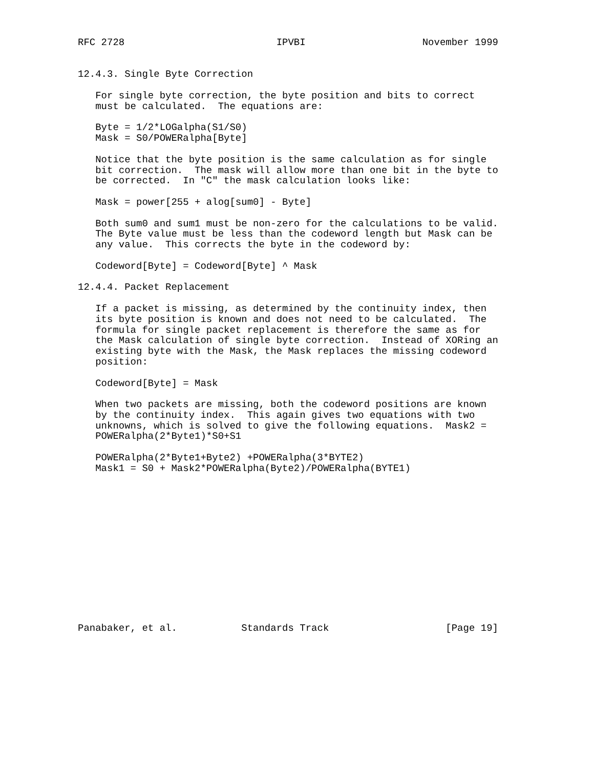RFC 2728                          IPVBI                    November 1999


12.4.3. Single Byte Correction

   For single byte correction, the byte position and bits to correct
   must be calculated.  The equations are:

   Byte = 1/2*LOGalpha(S1/S0)
   Mask = S0/POWERalpha[Byte]

   Notice that the byte position is the same calculation as for single
   bit correction.  The mask will allow more than one bit in the byte to
   be corrected.  In "C" the mask calculation looks like:

   Mask = power[255 + alog[sum0] - Byte]

   Both sum0 and sum1 must be non-zero for the calculations to be valid.
   The Byte value must be less than the codeword length but Mask can be
   any value.  This corrects the byte in the codeword by:

   Codeword[Byte] = Codeword[Byte] ^ Mask

12.4.4. Packet Replacement

   If a packet is missing, as determined by the continuity index, then
   its byte position is known and does not need to be calculated.  The
   formula for single packet replacement is therefore the same as for
   the Mask calculation of single byte correction.  Instead of XORing an
   existing byte with the Mask, the Mask replaces the missing codeword
   position:

   Codeword[Byte] = Mask

   When two packets are missing, both the codeword positions are known
   by the continuity index.  This again gives two equations with two
   unknowns, which is solved to give the following equations.  Mask2 =
   POWERalpha(2*Byte1)*S0+S1

   POWERalpha(2*Byte1+Byte2) +POWERalpha(3*BYTE2)
   Mask1 = S0 + Mask2*POWERalpha(Byte2)/POWERalpha(BYTE1)














Panabaker, et al.           Standards Track                    [Page 19]